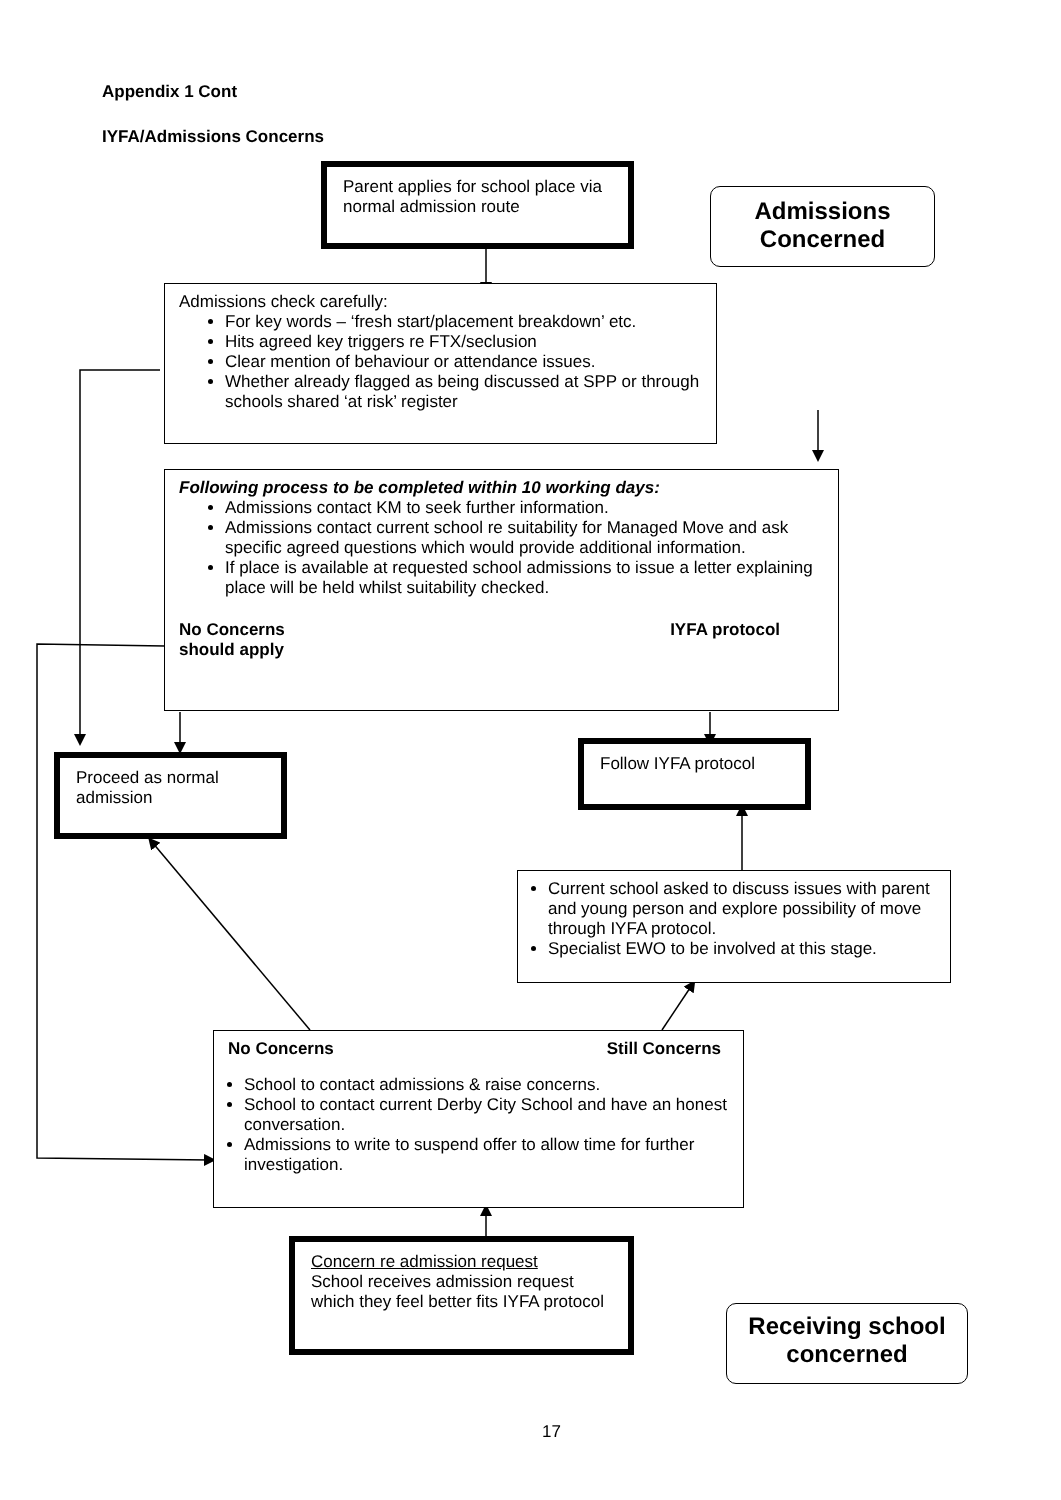Appendix 1 Cont
IYFA/Admissions Concerns
Parent applies for school place via normal admission route
Admissions Concerned
Admissions check carefully:
For key words – ‘fresh start/placement breakdown’ etc.
Hits agreed key triggers re FTX/seclusion
Clear mention of behaviour or attendance issues.
Whether already flagged as being discussed at SPP or through schools shared ‘at risk’ register
Following process to be completed within 10 working days:
Admissions contact KM to seek further information.
Admissions contact current school re suitability for Managed Move and ask specific agreed questions which would provide additional information.
If place is available at requested school admissions to issue a letter explaining place will be held whilst suitability checked.
No Concerns
should apply IYFA protocol
Proceed as normal admission
Follow IYFA protocol
Current school asked to discuss issues with parent and young person and explore possibility of move through IYFA protocol.
Specialist EWO to be involved at this stage.
No Concerns Still Concerns
School to contact admissions & raise concerns.
School to contact current Derby City School and have an honest conversation.
Admissions to write to suspend offer to allow time for further investigation.
Concern re admission request
School receives admission request which they feel better fits IYFA protocol
Receiving school concerned
17